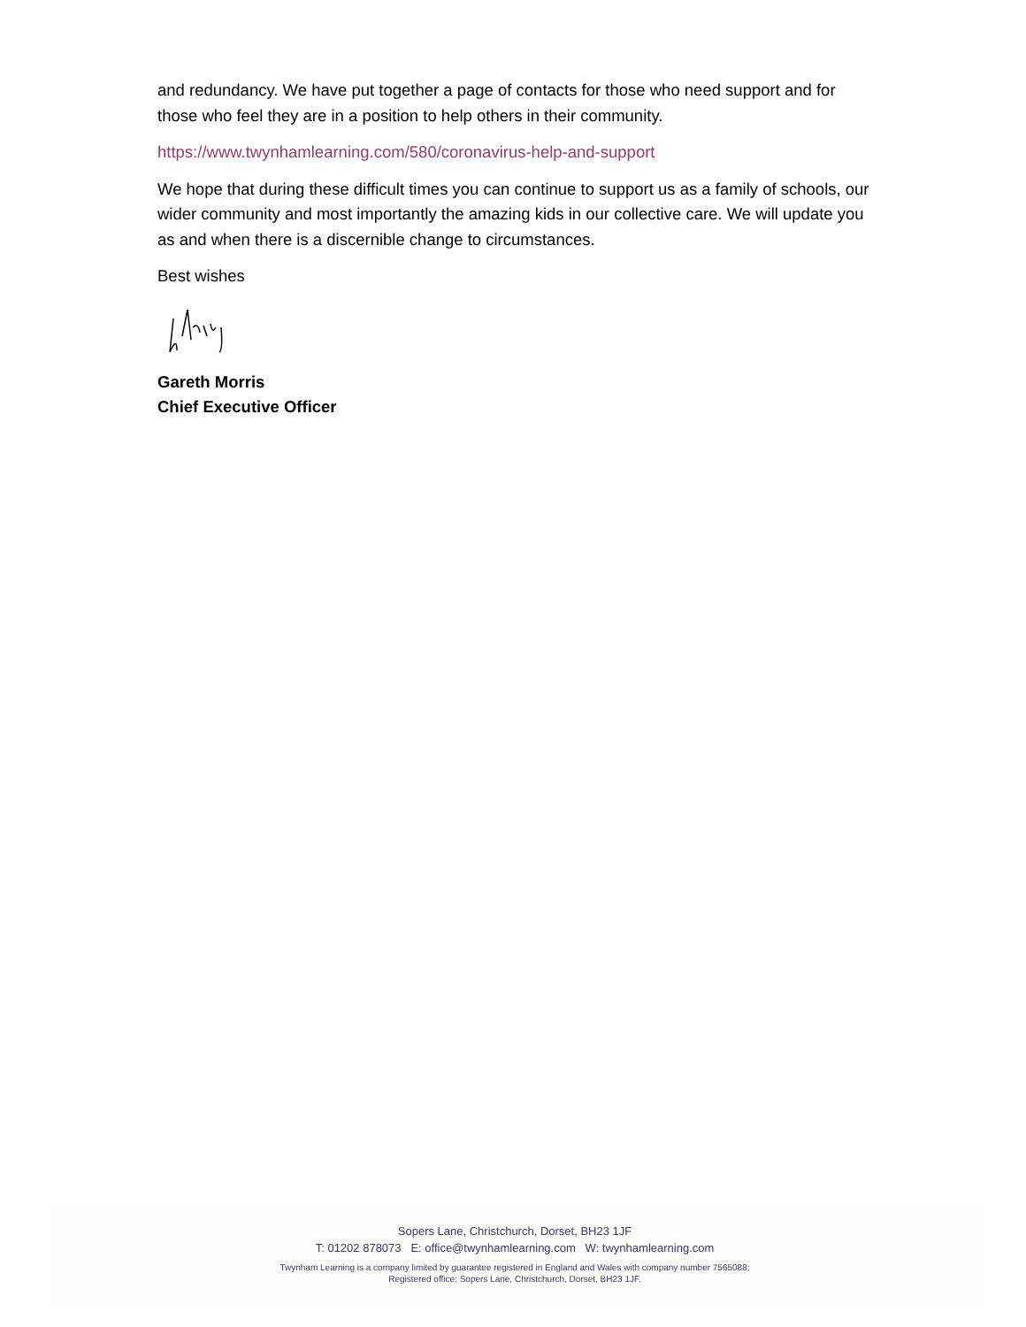and redundancy. We have put together a page of contacts for those who need support and for those who feel they are in a position to help others in their community.
https://www.twynhamlearning.com/580/coronavirus-help-and-support
We hope that during these difficult times you can continue to support us as a family of schools, our wider community and most importantly the amazing kids in our collective care. We will update you as and when there is a discernible change to circumstances.
Best wishes
Gareth Morris
Chief Executive Officer
Sopers Lane, Christchurch, Dorset, BH23 1JF
T: 01202 878073 E: office@twynhamlearning.com W: twynhamlearning.com
Twynham Learning is a company limited by guarantee registered in England and Wales with company number 7565088;
Registered office: Sopers Lane, Christchurch, Dorset, BH23 1JF.